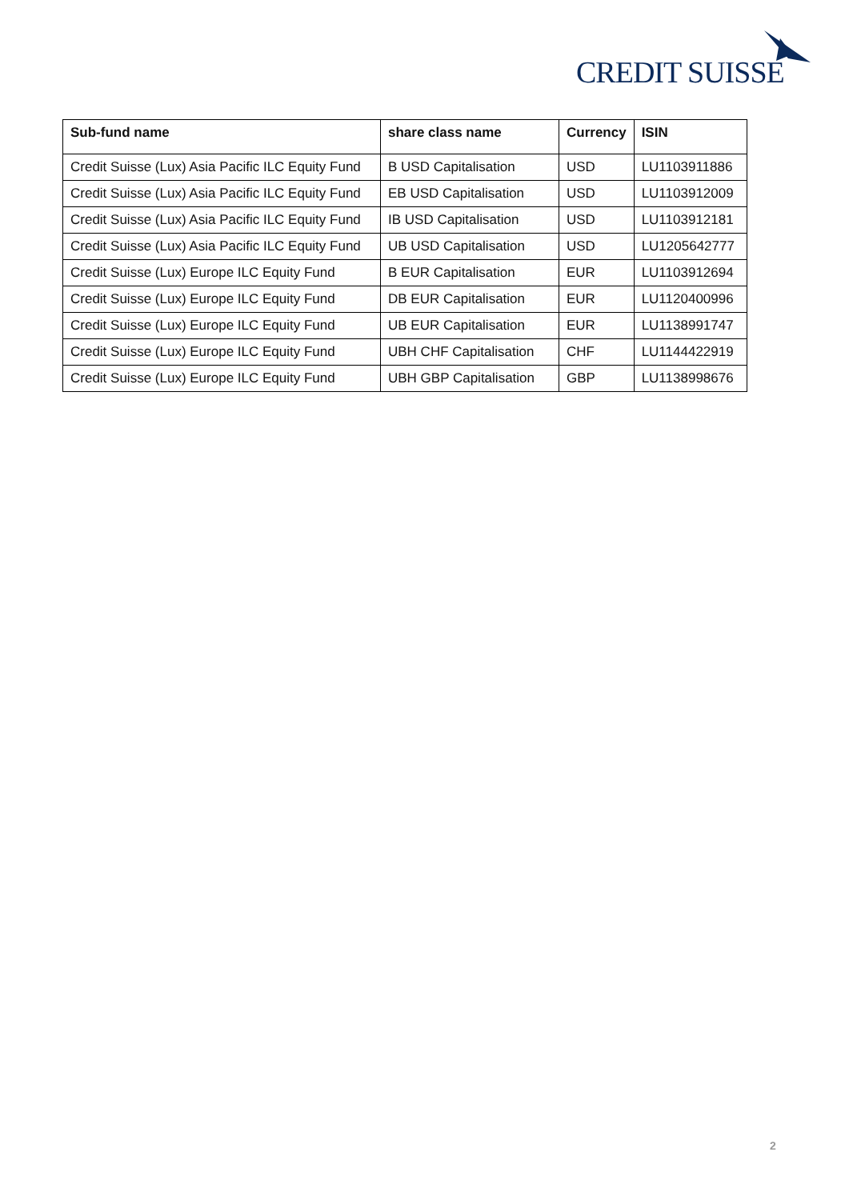CREDIT SUISSE
| Sub-fund name | share class name | Currency | ISIN |
| --- | --- | --- | --- |
| Credit Suisse (Lux) Asia Pacific ILC Equity Fund | B USD Capitalisation | USD | LU1103911886 |
| Credit Suisse (Lux) Asia Pacific ILC Equity Fund | EB USD Capitalisation | USD | LU1103912009 |
| Credit Suisse (Lux) Asia Pacific ILC Equity Fund | IB USD Capitalisation | USD | LU1103912181 |
| Credit Suisse (Lux) Asia Pacific ILC Equity Fund | UB USD Capitalisation | USD | LU1205642777 |
| Credit Suisse (Lux) Europe ILC Equity Fund | B EUR Capitalisation | EUR | LU1103912694 |
| Credit Suisse (Lux) Europe ILC Equity Fund | DB EUR Capitalisation | EUR | LU1120400996 |
| Credit Suisse (Lux) Europe ILC Equity Fund | UB EUR Capitalisation | EUR | LU1138991747 |
| Credit Suisse (Lux) Europe ILC Equity Fund | UBH CHF Capitalisation | CHF | LU1144422919 |
| Credit Suisse (Lux) Europe ILC Equity Fund | UBH GBP Capitalisation | GBP | LU1138998676 |
2